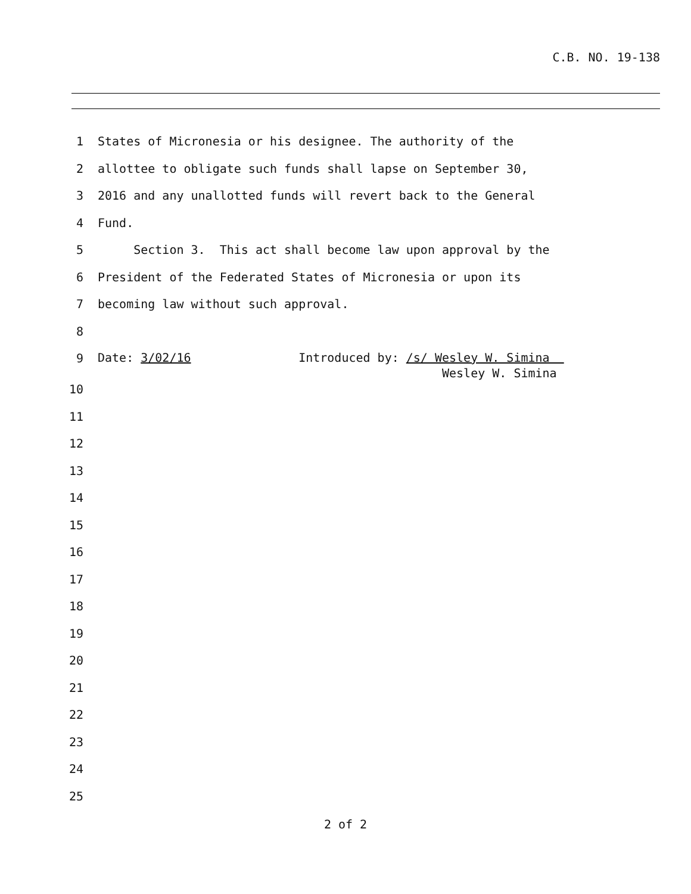C.B. NO. 19-138
1 States of Micronesia or his designee. The authority of the
2 allottee to obligate such funds shall lapse on September 30,
3 2016 and any unallotted funds will revert back to the General
4 Fund.
5 Section 3. This act shall become law upon approval by the
6 President of the Federated States of Micronesia or upon its
7 becoming law without such approval.
8
9
Date: 3/02/16 Introduced by: /s/ Wesley W. Simina
Wesley W. Simina
10
11
12
13
14
15
16
17
18
19
20
21
22
23
24
25
2 of 2